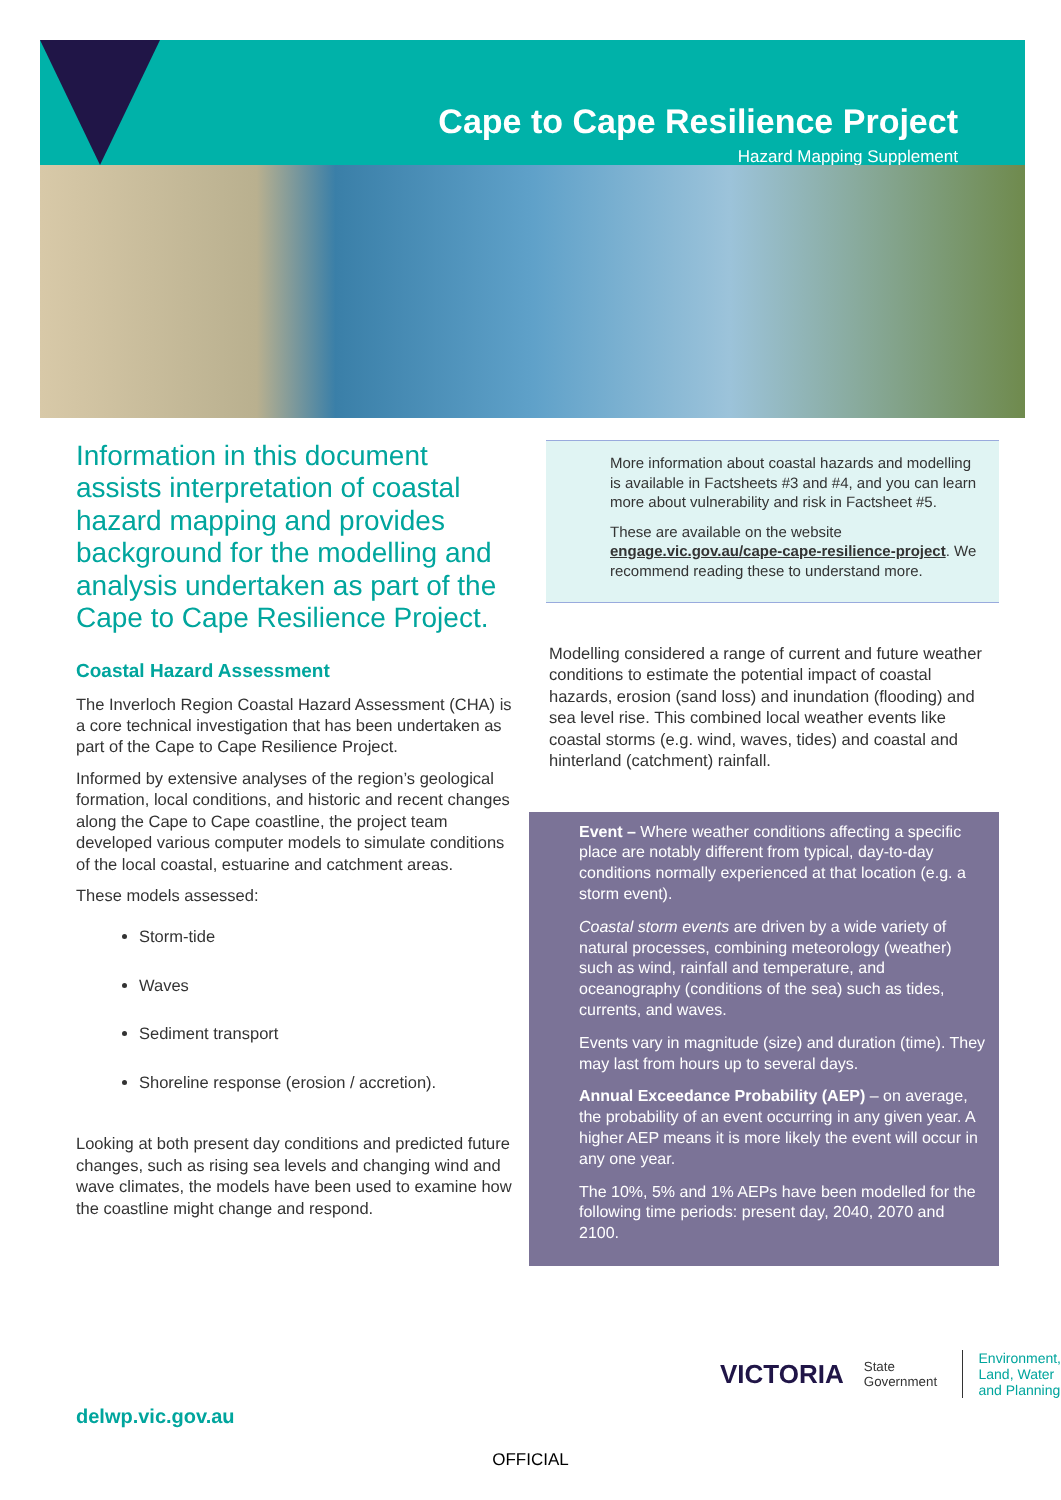Cape to Cape Resilience Project
Hazard Mapping Supplement
Information in this document assists interpretation of coastal hazard mapping and provides background for the modelling and analysis undertaken as part of the Cape to Cape Resilience Project.
Coastal Hazard Assessment
The Inverloch Region Coastal Hazard Assessment (CHA) is a core technical investigation that has been undertaken as part of the Cape to Cape Resilience Project.
Informed by extensive analyses of the region’s geological formation, local conditions, and historic and recent changes along the Cape to Cape coastline, the project team developed various computer models to simulate conditions of the local coastal, estuarine and catchment areas.
These models assessed:
Storm-tide
Waves
Sediment transport
Shoreline response (erosion / accretion).
Looking at both present day conditions and predicted future changes, such as rising sea levels and changing wind and wave climates, the models have been used to examine how the coastline might change and respond.
More information about coastal hazards and modelling is available in Factsheets #3 and #4, and you can learn more about vulnerability and risk in Factsheet #5.
These are available on the website engage.vic.gov.au/cape-cape-resilience-project. We recommend reading these to understand more.
Modelling considered a range of current and future weather conditions to estimate the potential impact of coastal hazards, erosion (sand loss) and inundation (flooding) and sea level rise. This combined local weather events like coastal storms (e.g. wind, waves, tides) and coastal and hinterland (catchment) rainfall.
Event – Where weather conditions affecting a specific place are notably different from typical, day-to-day conditions normally experienced at that location (e.g. a storm event).
Coastal storm events are driven by a wide variety of natural processes, combining meteorology (weather) such as wind, rainfall and temperature, and oceanography (conditions of the sea) such as tides, currents, and waves.
Events vary in magnitude (size) and duration (time). They may last from hours up to several days.
Annual Exceedance Probability (AEP) – on average, the probability of an event occurring in any given year. A higher AEP means it is more likely the event will occur in any one year.
The 10%, 5% and 1% AEPs have been modelled for the following time periods: present day, 2040, 2070 and 2100.
VICTORIA State Government Environment,
Land, Water
and Planning
delwp.vic.gov.au
OFFICIAL